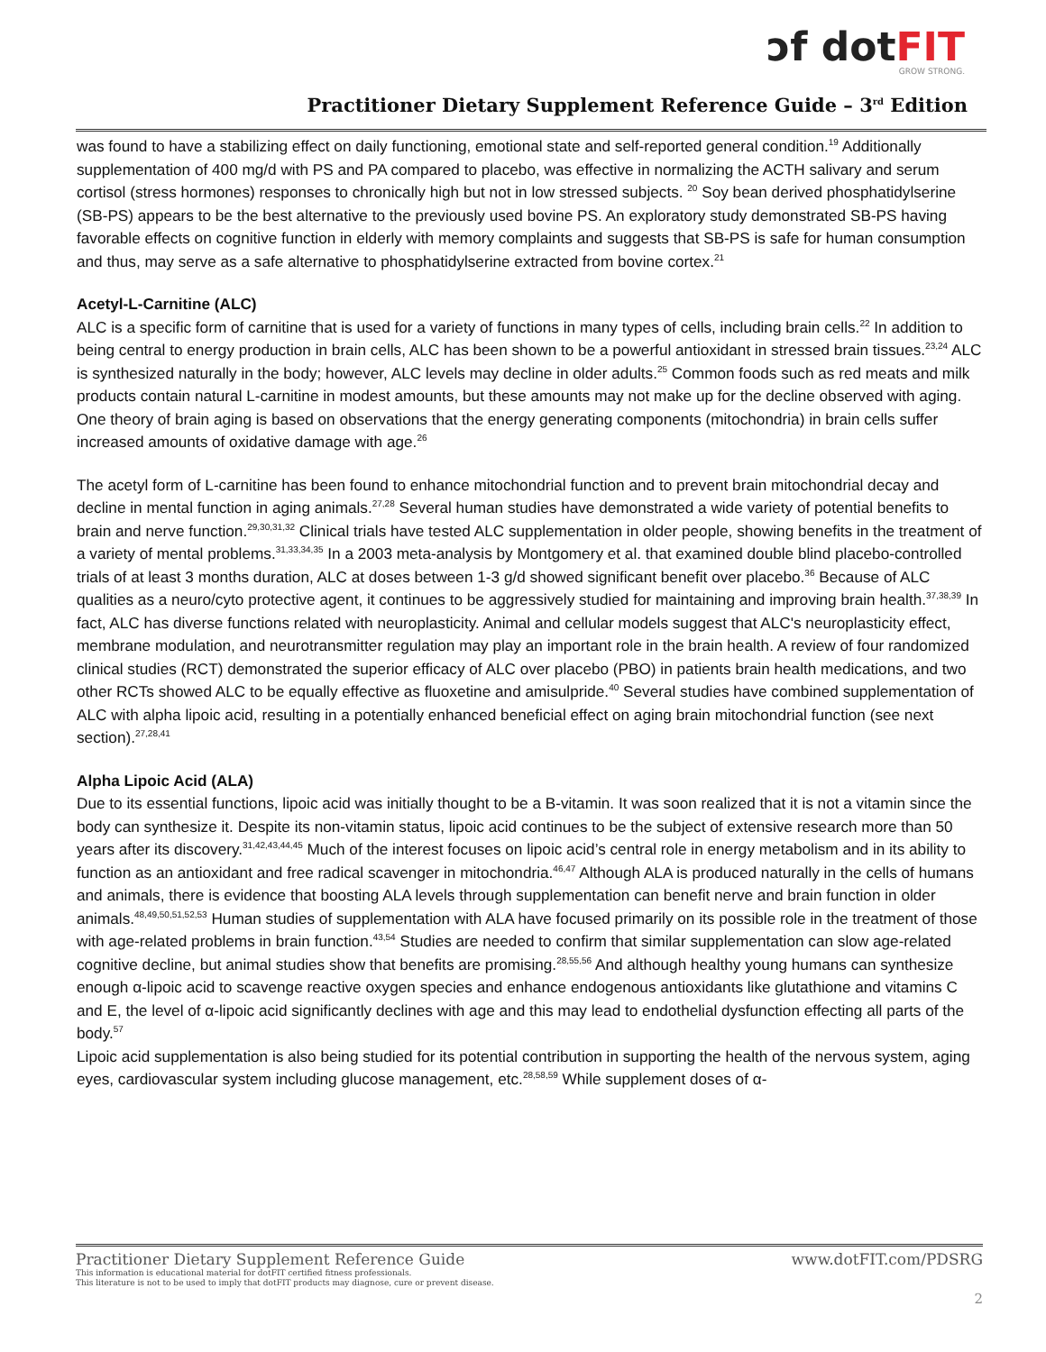ↄf dotFIT
GROW STRONG.
Practitioner Dietary Supplement Reference Guide – 3<sup>rd</sup> Edition
was found to have a stabilizing effect on daily functioning, emotional state and self-reported general condition.<sup>19</sup> Additionally supplementation of 400 mg/d with PS and PA compared to placebo, was effective in normalizing the ACTH salivary and serum cortisol (stress hormones) responses to chronically high but not in low stressed subjects. <sup>20</sup> Soy bean derived phosphatidylserine (SB-PS) appears to be the best alternative to the previously used bovine PS. An exploratory study demonstrated SB-PS having favorable effects on cognitive function in elderly with memory complaints and suggests that SB-PS is safe for human consumption and thus, may serve as a safe alternative to phosphatidylserine extracted from bovine cortex.<sup>21</sup>
Acetyl-L-Carnitine (ALC)
ALC is a specific form of carnitine that is used for a variety of functions in many types of cells, including brain cells.<sup>22</sup> In addition to being central to energy production in brain cells, ALC has been shown to be a powerful antioxidant in stressed brain tissues.<sup>23,24</sup> ALC is synthesized naturally in the body; however, ALC levels may decline in older adults.<sup>25</sup> Common foods such as red meats and milk products contain natural L-carnitine in modest amounts, but these amounts may not make up for the decline observed with aging. One theory of brain aging is based on observations that the energy generating components (mitochondria) in brain cells suffer increased amounts of oxidative damage with age.<sup>26</sup>
The acetyl form of L-carnitine has been found to enhance mitochondrial function and to prevent brain mitochondrial decay and decline in mental function in aging animals.<sup>27,28</sup> Several human studies have demonstrated a wide variety of potential benefits to brain and nerve function.<sup>29,30,31,32</sup> Clinical trials have tested ALC supplementation in older people, showing benefits in the treatment of a variety of mental problems.<sup>31,33,34,35</sup> In a 2003 meta-analysis by Montgomery et al. that examined double blind placebo-controlled trials of at least 3 months duration, ALC at doses between 1-3 g/d showed significant benefit over placebo.<sup>36</sup> Because of ALC qualities as a neuro/cyto protective agent, it continues to be aggressively studied for maintaining and improving brain health.<sup>37,38,39</sup> In fact, ALC has diverse functions related with neuroplasticity. Animal and cellular models suggest that ALC's neuroplasticity effect, membrane modulation, and neurotransmitter regulation may play an important role in the brain health. A review of four randomized clinical studies (RCT) demonstrated the superior efficacy of ALC over placebo (PBO) in patients brain health medications, and two other RCTs showed ALC to be equally effective as fluoxetine and amisulpride.<sup>40</sup> Several studies have combined supplementation of ALC with alpha lipoic acid, resulting in a potentially enhanced beneficial effect on aging brain mitochondrial function (see next section).<sup>27,28,41</sup>
Alpha Lipoic Acid (ALA)
Due to its essential functions, lipoic acid was initially thought to be a B-vitamin. It was soon realized that it is not a vitamin since the body can synthesize it. Despite its non-vitamin status, lipoic acid continues to be the subject of extensive research more than 50 years after its discovery.<sup>31,42,43,44,45</sup> Much of the interest focuses on lipoic acid’s central role in energy metabolism and in its ability to function as an antioxidant and free radical scavenger in mitochondria.<sup>46,47</sup> Although ALA is produced naturally in the cells of humans and animals, there is evidence that boosting ALA levels through supplementation can benefit nerve and brain function in older animals.<sup>48,49,50,51,52,53</sup> Human studies of supplementation with ALA have focused primarily on its possible role in the treatment of those with age-related problems in brain function.<sup>43,54</sup> Studies are needed to confirm that similar supplementation can slow age-related cognitive decline, but animal studies show that benefits are promising.<sup>28,55,56</sup> And although healthy young humans can synthesize enough α-lipoic acid to scavenge reactive oxygen species and enhance endogenous antioxidants like glutathione and vitamins C and E, the level of α-lipoic acid significantly declines with age and this may lead to endothelial dysfunction effecting all parts of the body.<sup>57</sup>
Lipoic acid supplementation is also being studied for its potential contribution in supporting the health of the nervous system, aging eyes, cardiovascular system including glucose management, etc.<sup>28,58,59</sup> While supplement doses of α-
Practitioner Dietary Supplement Reference Guide www.dotFIT.com/PDSRG
This information is educational material for dotFIT certified fitness professionals.
This literature is not to be used to imply that dotFIT products may diagnose, cure or prevent disease.
2